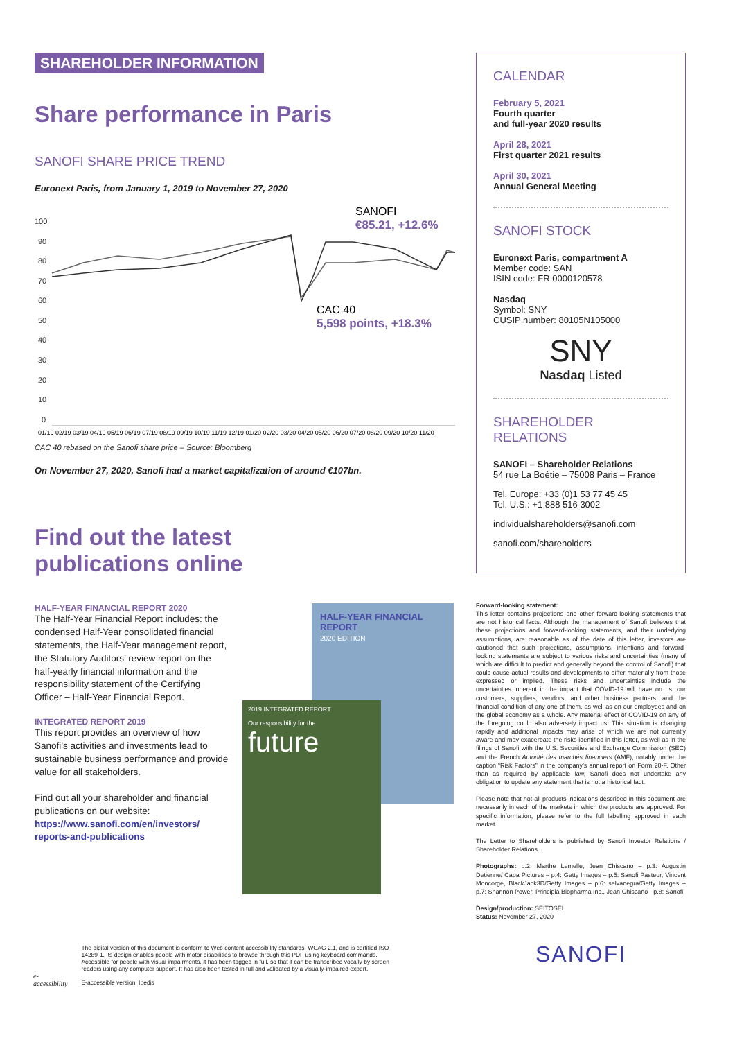SHAREHOLDER INFORMATION
Share performance in Paris
SANOFI SHARE PRICE TREND
Euronext Paris, from January 1, 2019 to November 27, 2020
100
90
80
70
60
50
40
30
20
10
0
SANOFI
€85.21, +12.6%
CAC 40
5,598 points, +18.3%
01/19 02/19 03/19 04/19 05/19 06/19 07/19 08/19 09/19 10/19 11/19 12/19 01/20 02/20 03/20 04/20 05/20 06/20 07/20 08/20 09/20 10/20 11/20
CAC 40 rebased on the Sanofi share price – Source: Bloomberg
On November 27, 2020, Sanofi had a market capitalization of around €107bn.
Find out the latest
publications online
HALF-YEAR FINANCIAL REPORT 2020
The Half-Year Financial Report includes: the condensed Half-Year consolidated financial statements, the Half-Year management report, the Statutory Auditors’ review report on the half-yearly financial information and the responsibility statement of the Certifying Officer – Half-Year Financial Report.
INTEGRATED REPORT 2019
This report provides an overview of how Sanofi’s activities and investments lead to sustainable business performance and provide value for all stakeholders.
Find out all your shareholder and financial publications on our website:
https://www.sanofi.com/en/investors/ reports-and-publications
HALF-YEAR FINANCIAL REPORT
2020 EDITION
2019 INTEGRATED REPORT
Our responsibility for the
future
CALENDAR
February 5, 2021
Fourth quarter
and full-year 2020 results
April 28, 2021
First quarter 2021 results
April 30, 2021
Annual General Meeting
SANOFI STOCK
Euronext Paris, compartment A
Member code: SAN
ISIN code: FR 0000120578
Nasdaq
Symbol: SNY
CUSIP number: 80105N105000
SNY
Nasdaq Listed
SHAREHOLDER RELATIONS
SANOFI – Shareholder Relations
54 rue La Boétie – 75008 Paris – France
Tel. Europe: +33 (0)1 53 77 45 45
Tel. U.S.: +1 888 516 3002
individualshareholders@sanofi.com
sanofi.com/shareholders
Forward-looking statement:
This letter contains projections and other forward-looking statements that are not historical facts. Although the management of Sanofi believes that these projections and forward-looking statements, and their underlying assumptions, are reasonable as of the date of this letter, investors are cautioned that such projections, assumptions, intentions and forward-looking statements are subject to various risks and uncertainties (many of which are difficult to predict and generally beyond the control of Sanofi) that could cause actual results and developments to differ materially from those expressed or implied. These risks and uncertainties include the uncertainties inherent in the impact that COVID-19 will have on us, our customers, suppliers, vendors, and other business partners, and the financial condition of any one of them, as well as on our employees and on the global economy as a whole. Any material effect of COVID-19 on any of the foregoing could also adversely impact us. This situation is changing rapidly and additional impacts may arise of which we are not currently aware and may exacerbate the risks identified in this letter, as well as in the filings of Sanofi with the U.S. Securities and Exchange Commission (SEC) and the French Autorité des marchés financiers (AMF), notably under the caption “Risk Factors” in the company’s annual report on Form 20-F. Other than as required by applicable law, Sanofi does not undertake any obligation to update any statement that is not a historical fact.
Please note that not all products indications described in this document are necessarily in each of the markets in which the products are approved. For specific information, please refer to the full labelling approved in each market.
The Letter to Shareholders is published by Sanofi Investor Relations / Shareholder Relations.
Photographs: p.2: Marthe Lemelle, Jean Chiscano – p.3: Augustin Detienne/ Capa Pictures – p.4: Getty Images – p.5: Sanofi Pasteur, Vincent Moncorgé, BlackJack3D/Getty Images – p.6: selvanegra/Getty Images – p.7: Shannon Power, Principia Biopharma Inc., Jean Chiscano - p.8: Sanofi
Design/production: SEITOSEI
Status: November 27, 2020
SANOFI
e-accessibility
The digital version of this document is conform to Web content accessibility standards, WCAG 2.1, and is certified ISO 14289-1. Its design enables people with motor disabilities to browse through this PDF using keyboard commands. Accessible for people with visual impairments, it has been tagged in full, so that it can be transcribed vocally by screen readers using any computer support. It has also been tested in full and validated by a visually-impaired expert.
E-accessible version: Ipedis